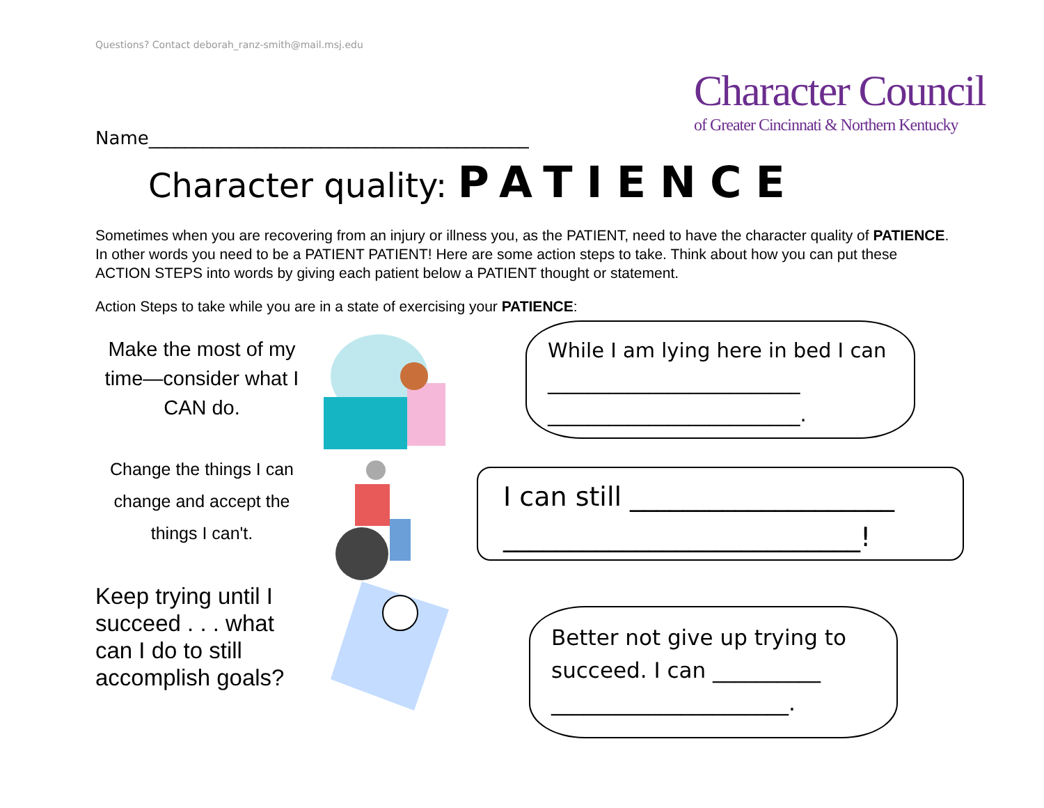Questions? Contact deborah_ranz-smith@mail.msj.edu
Character Council
of Greater Cincinnati & Northern Kentucky
Name__________________________________________
Character quality: PATIENCE
Sometimes when you are recovering from an injury or illness you, as the PATIENT, need to have the character quality of PATIENCE. In other words you need to be a PATIENT PATIENT! Here are some action steps to take. Think about how you can put these ACTION STEPS into words by giving each patient below a PATIENT thought or statement.
Action Steps to take while you are in a state of exercising your PATIENCE:
Make the most of my time—consider what I CAN do.
Change the things I can change and accept the things I can't.
Keep trying until I succeed . . . what can I do to still accomplish goals?
While I am lying here in bed I can _________________________ _________________________.
I can still ____________________ ___________________________!
Better not give up trying to succeed. I can __________ ______________________.